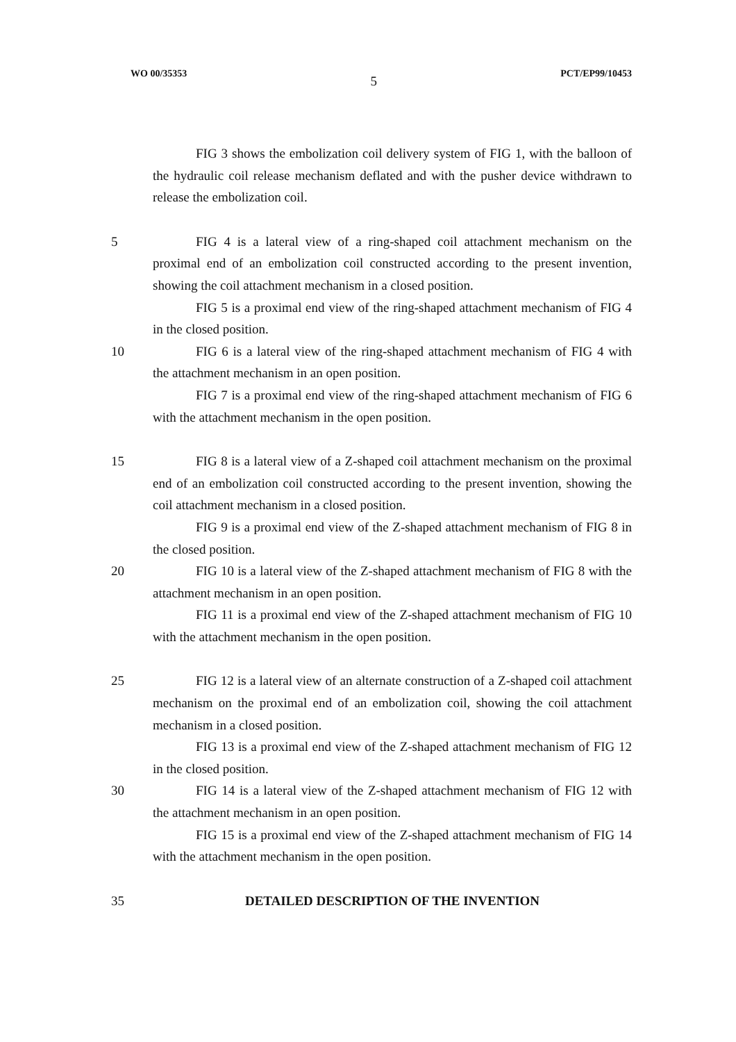WO 00/35353 5 PCT/EP99/10453
FIG 3 shows the embolization coil delivery system of FIG 1, with the balloon of the hydraulic coil release mechanism deflated and with the pusher device withdrawn to release the embolization coil.
5 FIG 4 is a lateral view of a ring-shaped coil attachment mechanism on the proximal end of an embolization coil constructed according to the present invention, showing the coil attachment mechanism in a closed position.
FIG 5 is a proximal end view of the ring-shaped attachment mechanism of FIG 4 in the closed position.
10 FIG 6 is a lateral view of the ring-shaped attachment mechanism of FIG 4 with the attachment mechanism in an open position.
FIG 7 is a proximal end view of the ring-shaped attachment mechanism of FIG 6 with the attachment mechanism in the open position.
15 FIG 8 is a lateral view of a Z-shaped coil attachment mechanism on the proximal end of an embolization coil constructed according to the present invention, showing the coil attachment mechanism in a closed position.
FIG 9 is a proximal end view of the Z-shaped attachment mechanism of FIG 8 in the closed position.
20 FIG 10 is a lateral view of the Z-shaped attachment mechanism of FIG 8 with the attachment mechanism in an open position.
FIG 11 is a proximal end view of the Z-shaped attachment mechanism of FIG 10 with the attachment mechanism in the open position.
25 FIG 12 is a lateral view of an alternate construction of a Z-shaped coil attachment mechanism on the proximal end of an embolization coil, showing the coil attachment mechanism in a closed position.
FIG 13 is a proximal end view of the Z-shaped attachment mechanism of FIG 12 in the closed position.
30 FIG 14 is a lateral view of the Z-shaped attachment mechanism of FIG 12 with the attachment mechanism in an open position.
FIG 15 is a proximal end view of the Z-shaped attachment mechanism of FIG 14 with the attachment mechanism in the open position.
35 DETAILED DESCRIPTION OF THE INVENTION